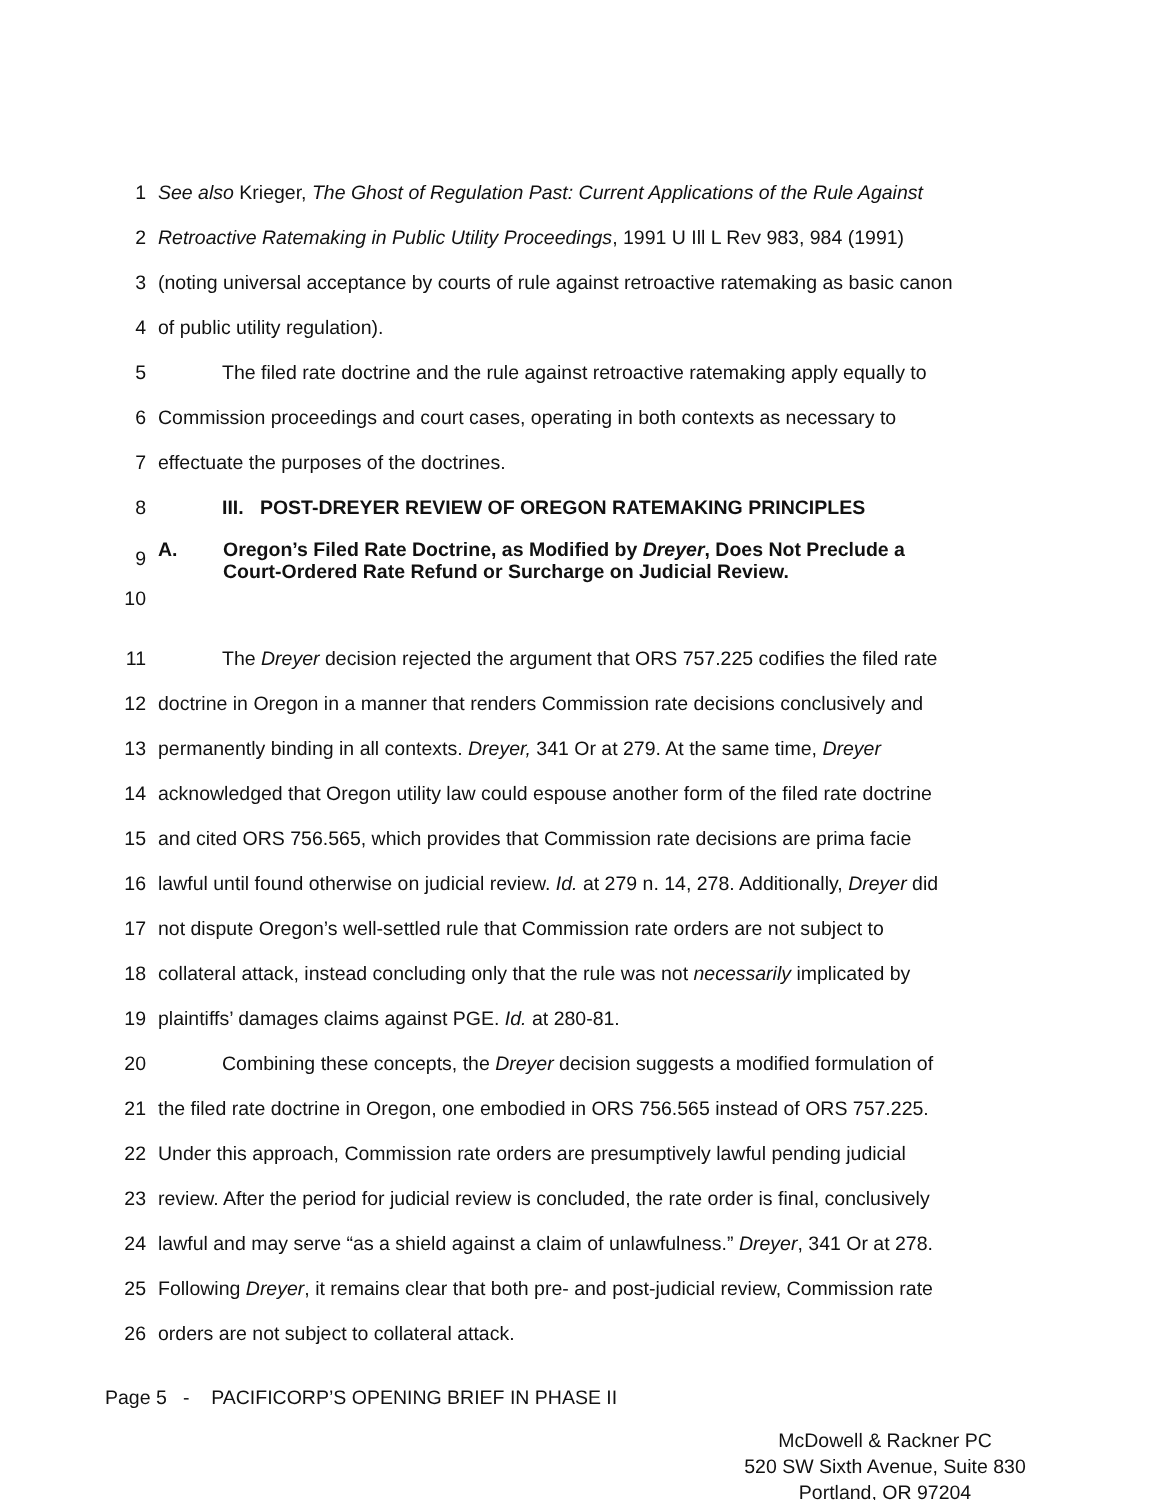1 See also Krieger, The Ghost of Regulation Past: Current Applications of the Rule Against
2 Retroactive Ratemaking in Public Utility Proceedings, 1991 U Ill L Rev 983, 984 (1991)
3 (noting universal acceptance by courts of rule against retroactive ratemaking as basic canon
4 of public utility regulation).
5 The filed rate doctrine and the rule against retroactive ratemaking apply equally to
6 Commission proceedings and court cases, operating in both contexts as necessary to
7 effectuate the purposes of the doctrines.
8 III. POST-DREYER REVIEW OF OREGON RATEMAKING PRINCIPLES
9
10
A.
Oregon’s Filed Rate Doctrine, as Modified by Dreyer, Does Not Preclude a
Court-Ordered Rate Refund or Surcharge on Judicial Review.
11 The Dreyer decision rejected the argument that ORS 757.225 codifies the filed rate
12 doctrine in Oregon in a manner that renders Commission rate decisions conclusively and
13 permanently binding in all contexts. Dreyer, 341 Or at 279. At the same time, Dreyer
14 acknowledged that Oregon utility law could espouse another form of the filed rate doctrine
15 and cited ORS 756.565, which provides that Commission rate decisions are prima facie
16 lawful until found otherwise on judicial review. Id. at 279 n. 14, 278. Additionally, Dreyer did
17 not dispute Oregon’s well-settled rule that Commission rate orders are not subject to
18 collateral attack, instead concluding only that the rule was not necessarily implicated by
19 plaintiffs’ damages claims against PGE. Id. at 280-81.
20 Combining these concepts, the Dreyer decision suggests a modified formulation of
21 the filed rate doctrine in Oregon, one embodied in ORS 756.565 instead of ORS 757.225.
22 Under this approach, Commission rate orders are presumptively lawful pending judicial
23 review. After the period for judicial review is concluded, the rate order is final, conclusively
24 lawful and may serve “as a shield against a claim of unlawfulness.” Dreyer, 341 Or at 278.
25 Following Dreyer, it remains clear that both pre- and post-judicial review, Commission rate
26 orders are not subject to collateral attack.
Page 5 - PACIFICORP’S OPENING BRIEF IN PHASE II
McDowell & Rackner PC
520 SW Sixth Avenue, Suite 830
Portland, OR 97204